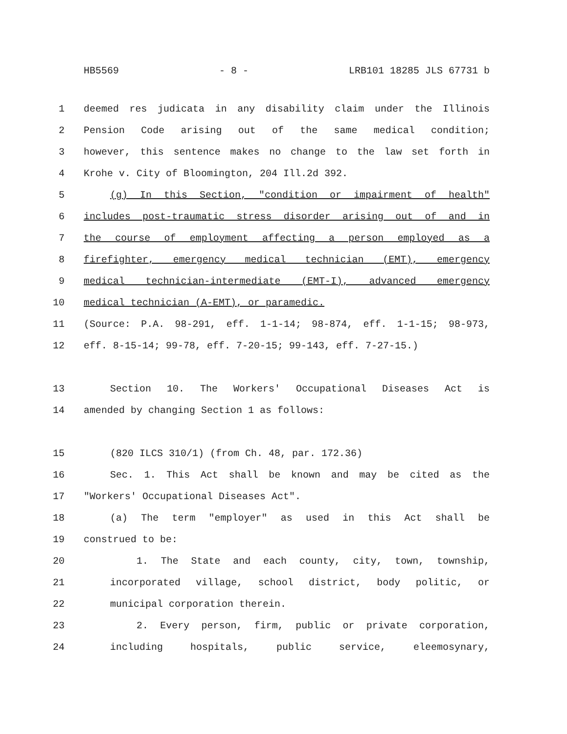HB5569 - 8 - LRB101 18285 JLS 67731 b
1 deemed res judicata in any disability claim under the Illinois
2 Pension Code arising out of the same medical condition;
3 however, this sentence makes no change to the law set forth in
4 Krohe v. City of Bloomington, 204 Ill.2d 392.
5 (g) In this Section, "condition or impairment of health"
6 includes post-traumatic stress disorder arising out of and in
7 the course of employment affecting a person employed as a
8 firefighter, emergency medical technician (EMT), emergency
9 medical technician-intermediate (EMT-I), advanced emergency
10 medical technician (A-EMT), or paramedic.
11 (Source: P.A. 98-291, eff. 1-1-14; 98-874, eff. 1-1-15; 98-973,
12 eff. 8-15-14; 99-78, eff. 7-20-15; 99-143, eff. 7-27-15.)
13 Section 10. The Workers' Occupational Diseases Act is
14 amended by changing Section 1 as follows:
15 (820 ILCS 310/1) (from Ch. 48, par. 172.36)
16 Sec. 1. This Act shall be known and may be cited as the
17 "Workers' Occupational Diseases Act".
18 (a) The term "employer" as used in this Act shall be
19 construed to be:
20 1. The State and each county, city, town, township,
21 incorporated village, school district, body politic, or
22 municipal corporation therein.
23 2. Every person, firm, public or private corporation,
24 including hospitals, public service, eleemosynary,